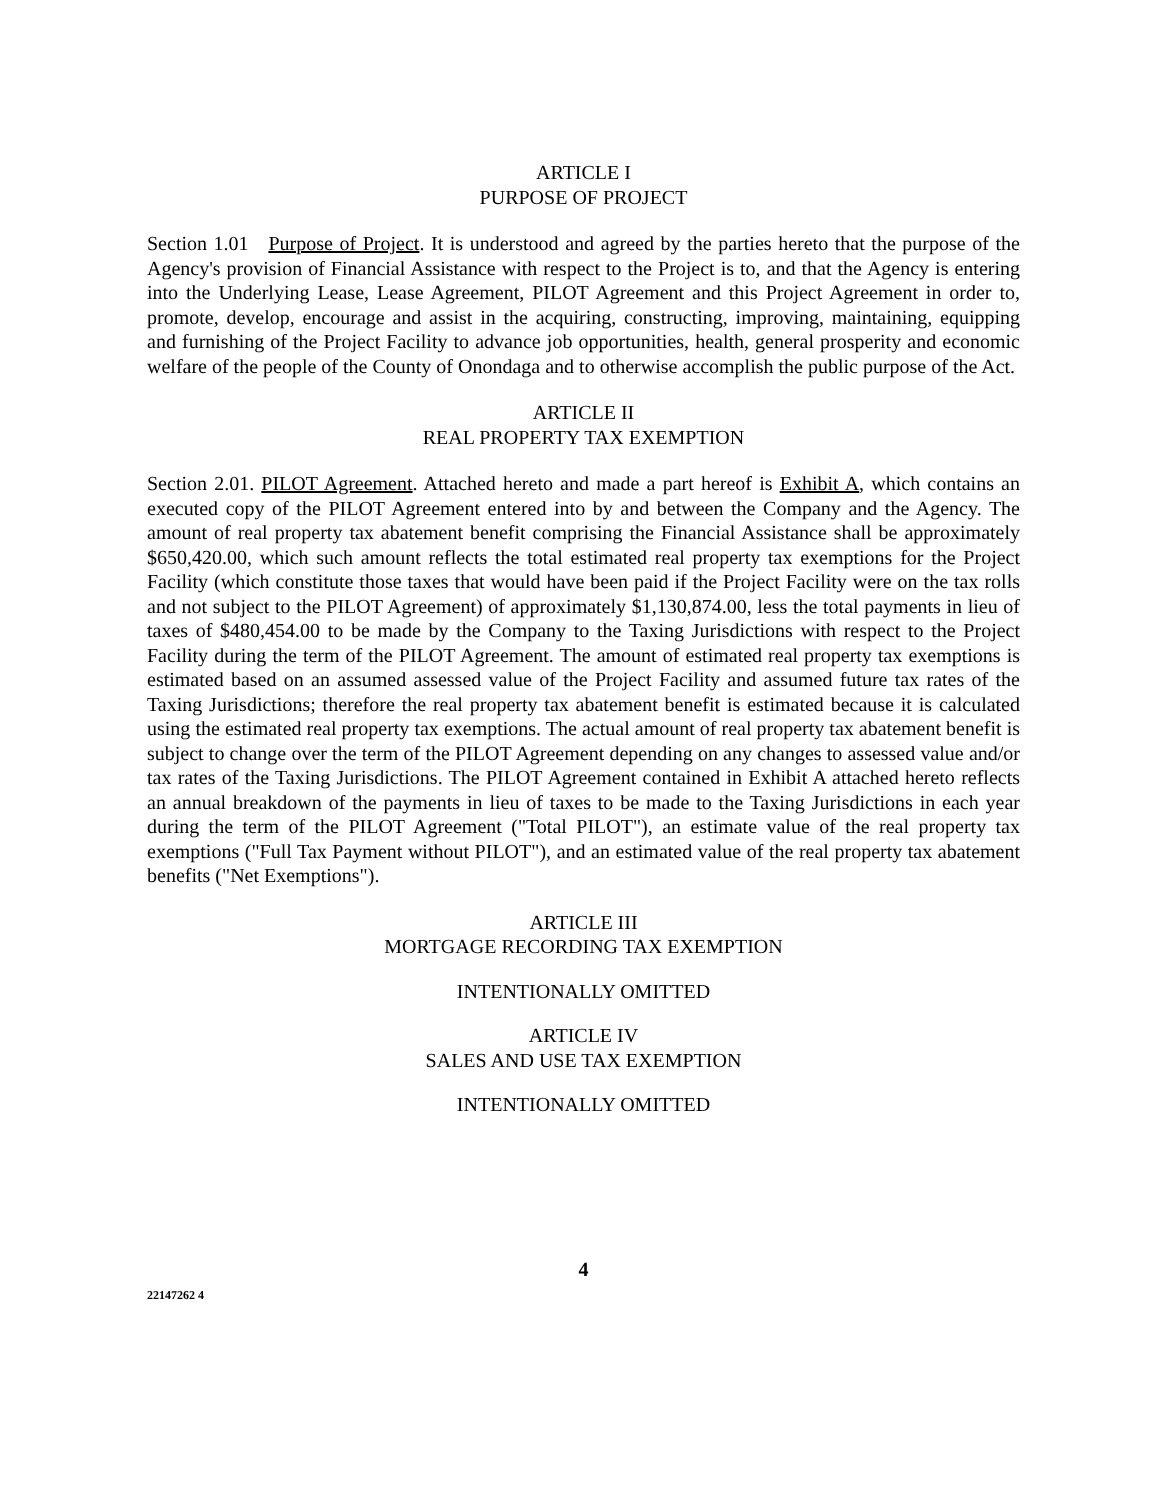ARTICLE I
PURPOSE OF PROJECT
Section 1.01 Purpose of Project. It is understood and agreed by the parties hereto that the purpose of the Agency's provision of Financial Assistance with respect to the Project is to, and that the Agency is entering into the Underlying Lease, Lease Agreement, PILOT Agreement and this Project Agreement in order to, promote, develop, encourage and assist in the acquiring, constructing, improving, maintaining, equipping and furnishing of the Project Facility to advance job opportunities, health, general prosperity and economic welfare of the people of the County of Onondaga and to otherwise accomplish the public purpose of the Act.
ARTICLE II
REAL PROPERTY TAX EXEMPTION
Section 2.01. PILOT Agreement. Attached hereto and made a part hereof is Exhibit A, which contains an executed copy of the PILOT Agreement entered into by and between the Company and the Agency. The amount of real property tax abatement benefit comprising the Financial Assistance shall be approximately $650,420.00, which such amount reflects the total estimated real property tax exemptions for the Project Facility (which constitute those taxes that would have been paid if the Project Facility were on the tax rolls and not subject to the PILOT Agreement) of approximately $1,130,874.00, less the total payments in lieu of taxes of $480,454.00 to be made by the Company to the Taxing Jurisdictions with respect to the Project Facility during the term of the PILOT Agreement. The amount of estimated real property tax exemptions is estimated based on an assumed assessed value of the Project Facility and assumed future tax rates of the Taxing Jurisdictions; therefore the real property tax abatement benefit is estimated because it is calculated using the estimated real property tax exemptions. The actual amount of real property tax abatement benefit is subject to change over the term of the PILOT Agreement depending on any changes to assessed value and/or tax rates of the Taxing Jurisdictions. The PILOT Agreement contained in Exhibit A attached hereto reflects an annual breakdown of the payments in lieu of taxes to be made to the Taxing Jurisdictions in each year during the term of the PILOT Agreement ("Total PILOT"), an estimate value of the real property tax exemptions ("Full Tax Payment without PILOT"), and an estimated value of the real property tax abatement benefits ("Net Exemptions").
ARTICLE III
MORTGAGE RECORDING TAX EXEMPTION
INTENTIONALLY OMITTED
ARTICLE IV
SALES AND USE TAX EXEMPTION
INTENTIONALLY OMITTED
4
22147262 4